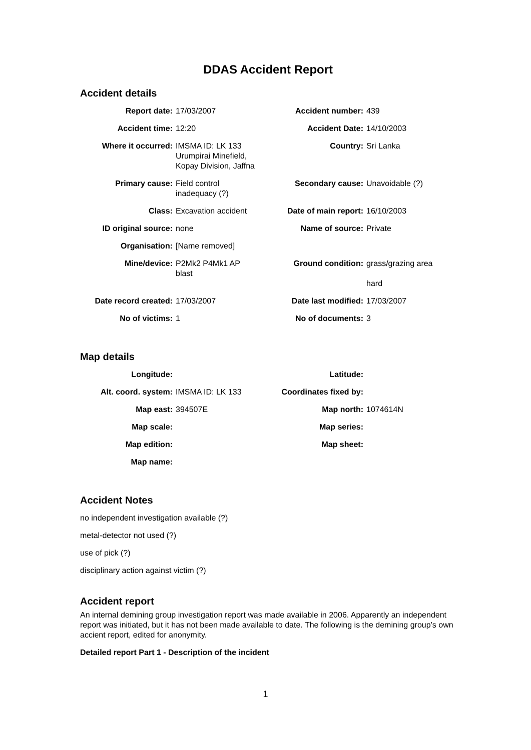DDAS Accident Report
Accident details
| Report date: | 17/03/2007 | Accident number: | 439 |
| Accident time: | 12:20 | Accident Date: | 14/10/2003 |
| Where it occurred: | IMSMA ID: LK 133 Urumpirai Minefield, Kopay Division, Jaffna | Country: | Sri Lanka |
| Primary cause: | Field control inadequacy (?) | Secondary cause: | Unavoidable (?) |
| Class: | Excavation accident | Date of main report: | 16/10/2003 |
| ID original source: | none | Name of source: | Private |
| Organisation: | [Name removed] | | |
| Mine/device: | P2Mk2 P4Mk1 AP blast | Ground condition: | grass/grazing area hard |
| Date record created: | 17/03/2007 | Date last modified: | 17/03/2007 |
| No of victims: | 1 | No of documents: | 3 |
Map details
| Longitude: | | Latitude: | |
| Alt. coord. system: | IMSMA ID: LK 133 | Coordinates fixed by: | |
| Map east: | 394507E | Map north: | 1074614N |
| Map scale: | | Map series: | |
| Map edition: | | Map sheet: | |
| Map name: | | | |
Accident Notes
no independent investigation available (?)
metal-detector not used (?)
use of pick (?)
disciplinary action against victim (?)
Accident report
An internal demining group investigation report was made available in 2006. Apparently an independent report was initiated, but it has not been made available to date. The following is the demining group’s own accient report, edited for anonymity.
Detailed report Part 1 - Description of the incident
1